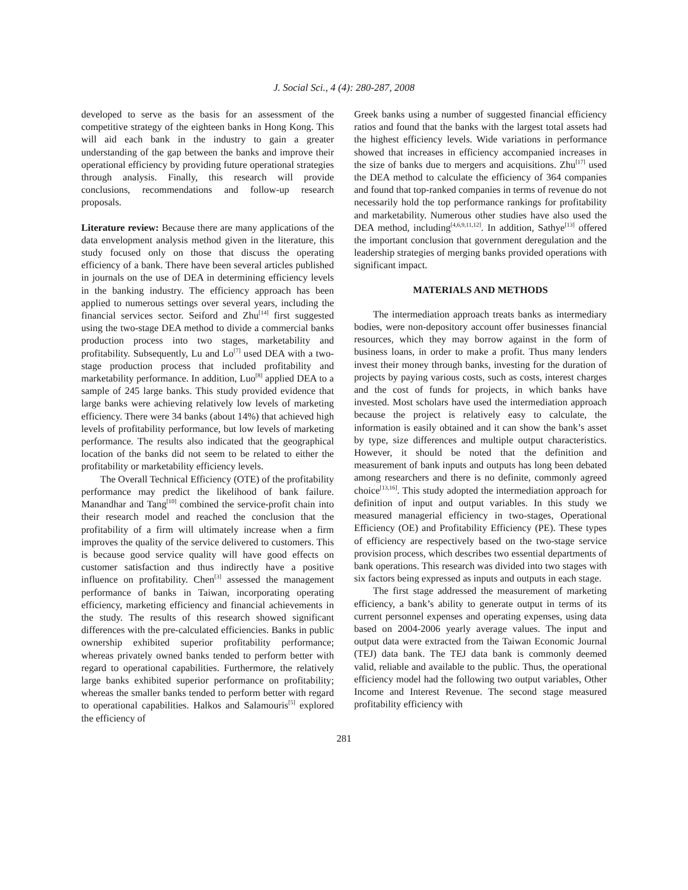J. Social Sci., 4 (4): 280-287, 2008
developed to serve as the basis for an assessment of the competitive strategy of the eighteen banks in Hong Kong. This will aid each bank in the industry to gain a greater understanding of the gap between the banks and improve their operational efficiency by providing future operational strategies through analysis. Finally, this research will provide conclusions, recommendations and follow-up research proposals.
Literature review: Because there are many applications of the data envelopment analysis method given in the literature, this study focused only on those that discuss the operating efficiency of a bank. There have been several articles published in journals on the use of DEA in determining efficiency levels in the banking industry. The efficiency approach has been applied to numerous settings over several years, including the financial services sector. Seiford and Zhu<sup>[14]</sup> first suggested using the two-stage DEA method to divide a commercial banks production process into two stages, marketability and profitability. Subsequently, Lu and Lo<sup>[7]</sup> used DEA with a two-stage production process that included profitability and marketability performance. In addition, Luo<sup>[8]</sup> applied DEA to a sample of 245 large banks. This study provided evidence that large banks were achieving relatively low levels of marketing efficiency. There were 34 banks (about 14%) that achieved high levels of profitability performance, but low levels of marketing performance. The results also indicated that the geographical location of the banks did not seem to be related to either the profitability or marketability efficiency levels.
The Overall Technical Efficiency (OTE) of the profitability performance may predict the likelihood of bank failure. Manandhar and Tang<sup>[10]</sup> combined the service-profit chain into their research model and reached the conclusion that the profitability of a firm will ultimately increase when a firm improves the quality of the service delivered to customers. This is because good service quality will have good effects on customer satisfaction and thus indirectly have a positive influence on profitability. Chen<sup>[3]</sup> assessed the management performance of banks in Taiwan, incorporating operating efficiency, marketing efficiency and financial achievements in the study. The results of this research showed significant differences with the pre-calculated efficiencies. Banks in public ownership exhibited superior profitability performance; whereas privately owned banks tended to perform better with regard to operational capabilities. Furthermore, the relatively large banks exhibited superior performance on profitability; whereas the smaller banks tended to perform better with regard to operational capabilities. Halkos and Salamouris<sup>[5]</sup> explored the efficiency of
Greek banks using a number of suggested financial efficiency ratios and found that the banks with the largest total assets had the highest efficiency levels. Wide variations in performance showed that increases in efficiency accompanied increases in the size of banks due to mergers and acquisitions. Zhu<sup>[17]</sup> used the DEA method to calculate the efficiency of 364 companies and found that top-ranked companies in terms of revenue do not necessarily hold the top performance rankings for profitability and marketability. Numerous other studies have also used the DEA method, including<sup>[4,6,9,11,12]</sup>. In addition, Sathye<sup>[13]</sup> offered the important conclusion that government deregulation and the leadership strategies of merging banks provided operations with significant impact.
MATERIALS AND METHODS
The intermediation approach treats banks as intermediary bodies, were non-depository account offer businesses financial resources, which they may borrow against in the form of business loans, in order to make a profit. Thus many lenders invest their money through banks, investing for the duration of projects by paying various costs, such as costs, interest charges and the cost of funds for projects, in which banks have invested. Most scholars have used the intermediation approach because the project is relatively easy to calculate, the information is easily obtained and it can show the bank’s asset by type, size differences and multiple output characteristics. However, it should be noted that the definition and measurement of bank inputs and outputs has long been debated among researchers and there is no definite, commonly agreed choice<sup>[13,16]</sup>. This study adopted the intermediation approach for definition of input and output variables. In this study we measured managerial efficiency in two-stages, Operational Efficiency (OE) and Profitability Efficiency (PE). These types of efficiency are respectively based on the two-stage service provision process, which describes two essential departments of bank operations. This research was divided into two stages with six factors being expressed as inputs and outputs in each stage.
The first stage addressed the measurement of marketing efficiency, a bank’s ability to generate output in terms of its current personnel expenses and operating expenses, using data based on 2004-2006 yearly average values. The input and output data were extracted from the Taiwan Economic Journal (TEJ) data bank. The TEJ data bank is commonly deemed valid, reliable and available to the public. Thus, the operational efficiency model had the following two output variables, Other Income and Interest Revenue. The second stage measured profitability efficiency with
281